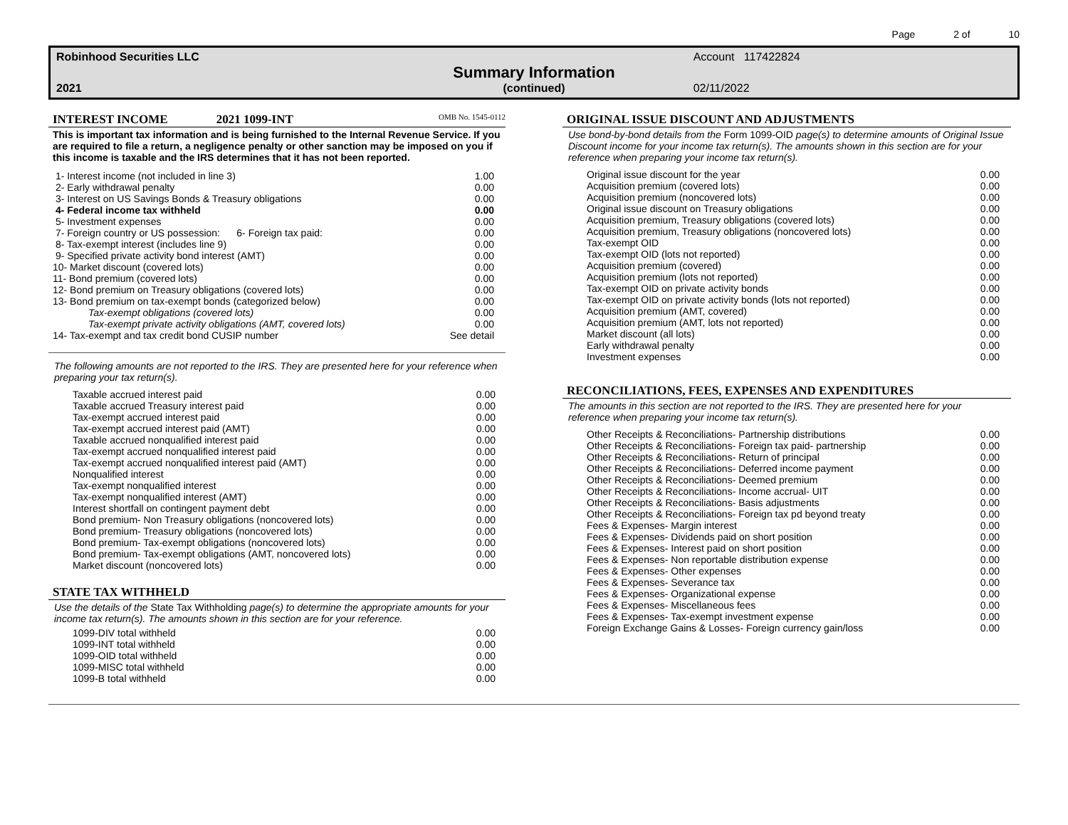Page 2 of 10
Robinhood Securities LLC
Account 117422824
Summary Information
2021
(continued)
02/11/2022
INTEREST INCOME 2021 1099-INT OMB No. 1545-0112
This is important tax information and is being furnished to the Internal Revenue Service. If you are required to file a return, a negligence penalty or other sanction may be imposed on you if this income is taxable and the IRS determines that it has not been reported.
| 1- Interest income (not included in line 3) | 1.00 |
| 2- Early withdrawal penalty | 0.00 |
| 3- Interest on US Savings Bonds & Treasury obligations | 0.00 |
| 4- Federal income tax withheld | 0.00 |
| 5- Investment expenses | 0.00 |
| 7- Foreign country or US possession: 6- Foreign tax paid: | 0.00 |
| 8- Tax-exempt interest (includes line 9) | 0.00 |
| 9- Specified private activity bond interest (AMT) | 0.00 |
| 10- Market discount (covered lots) | 0.00 |
| 11- Bond premium (covered lots) | 0.00 |
| 12- Bond premium on Treasury obligations (covered lots) | 0.00 |
| 13- Bond premium on tax-exempt bonds (categorized below) | 0.00 |
| Tax-exempt obligations (covered lots) | 0.00 |
| Tax-exempt private activity obligations (AMT, covered lots) | 0.00 |
| 14- Tax-exempt and tax credit bond CUSIP number | See detail |
The following amounts are not reported to the IRS. They are presented here for your reference when preparing your tax return(s).
| Taxable accrued interest paid | 0.00 |
| Taxable accrued Treasury interest paid | 0.00 |
| Tax-exempt accrued interest paid | 0.00 |
| Tax-exempt accrued interest paid (AMT) | 0.00 |
| Taxable accrued nonqualified interest paid | 0.00 |
| Tax-exempt accrued nonqualified interest paid | 0.00 |
| Tax-exempt accrued nonqualified interest paid (AMT) | 0.00 |
| Nonqualified interest | 0.00 |
| Tax-exempt nonqualified interest | 0.00 |
| Tax-exempt nonqualified interest (AMT) | 0.00 |
| Interest shortfall on contingent payment debt | 0.00 |
| Bond premium- Non Treasury obligations (noncovered lots) | 0.00 |
| Bond premium- Treasury obligations (noncovered lots) | 0.00 |
| Bond premium- Tax-exempt obligations (noncovered lots) | 0.00 |
| Bond premium- Tax-exempt obligations (AMT, noncovered lots) | 0.00 |
| Market discount (noncovered lots) | 0.00 |
STATE TAX WITHHELD
Use the details of the State Tax Withholding page(s) to determine the appropriate amounts for your income tax return(s). The amounts shown in this section are for your reference.
| 1099-DIV total withheld | 0.00 |
| 1099-INT total withheld | 0.00 |
| 1099-OID total withheld | 0.00 |
| 1099-MISC total withheld | 0.00 |
| 1099-B total withheld | 0.00 |
ORIGINAL ISSUE DISCOUNT AND ADJUSTMENTS
Use bond-by-bond details from the Form 1099-OID page(s) to determine amounts of Original Issue Discount income for your income tax return(s). The amounts shown in this section are for your reference when preparing your income tax return(s).
| Original issue discount for the year | 0.00 |
| Acquisition premium (covered lots) | 0.00 |
| Acquisition premium (noncovered lots) | 0.00 |
| Original issue discount on Treasury obligations | 0.00 |
| Acquisition premium, Treasury obligations (covered lots) | 0.00 |
| Acquisition premium, Treasury obligations (noncovered lots) | 0.00 |
| Tax-exempt OID | 0.00 |
| Tax-exempt OID (lots not reported) | 0.00 |
| Acquisition premium (covered) | 0.00 |
| Acquisition premium (lots not reported) | 0.00 |
| Tax-exempt OID on private activity bonds | 0.00 |
| Tax-exempt OID on private activity bonds (lots not reported) | 0.00 |
| Acquisition premium (AMT, covered) | 0.00 |
| Acquisition premium (AMT, lots not reported) | 0.00 |
| Market discount (all lots) | 0.00 |
| Early withdrawal penalty | 0.00 |
| Investment expenses | 0.00 |
RECONCILIATIONS, FEES, EXPENSES AND EXPENDITURES
The amounts in this section are not reported to the IRS. They are presented here for your reference when preparing your income tax return(s).
| Other Receipts & Reconciliations- Partnership distributions | 0.00 |
| Other Receipts & Reconciliations- Foreign tax paid- partnership | 0.00 |
| Other Receipts & Reconciliations- Return of principal | 0.00 |
| Other Receipts & Reconciliations- Deferred income payment | 0.00 |
| Other Receipts & Reconciliations- Deemed premium | 0.00 |
| Other Receipts & Reconciliations- Income accrual- UIT | 0.00 |
| Other Receipts & Reconciliations- Basis adjustments | 0.00 |
| Other Receipts & Reconciliations- Foreign tax pd beyond treaty | 0.00 |
| Fees & Expenses- Margin interest | 0.00 |
| Fees & Expenses- Dividends paid on short position | 0.00 |
| Fees & Expenses- Interest paid on short position | 0.00 |
| Fees & Expenses- Non reportable distribution expense | 0.00 |
| Fees & Expenses- Other expenses | 0.00 |
| Fees & Expenses- Severance tax | 0.00 |
| Fees & Expenses- Organizational expense | 0.00 |
| Fees & Expenses- Miscellaneous fees | 0.00 |
| Fees & Expenses- Tax-exempt investment expense | 0.00 |
| Foreign Exchange Gains & Losses- Foreign currency gain/loss | 0.00 |